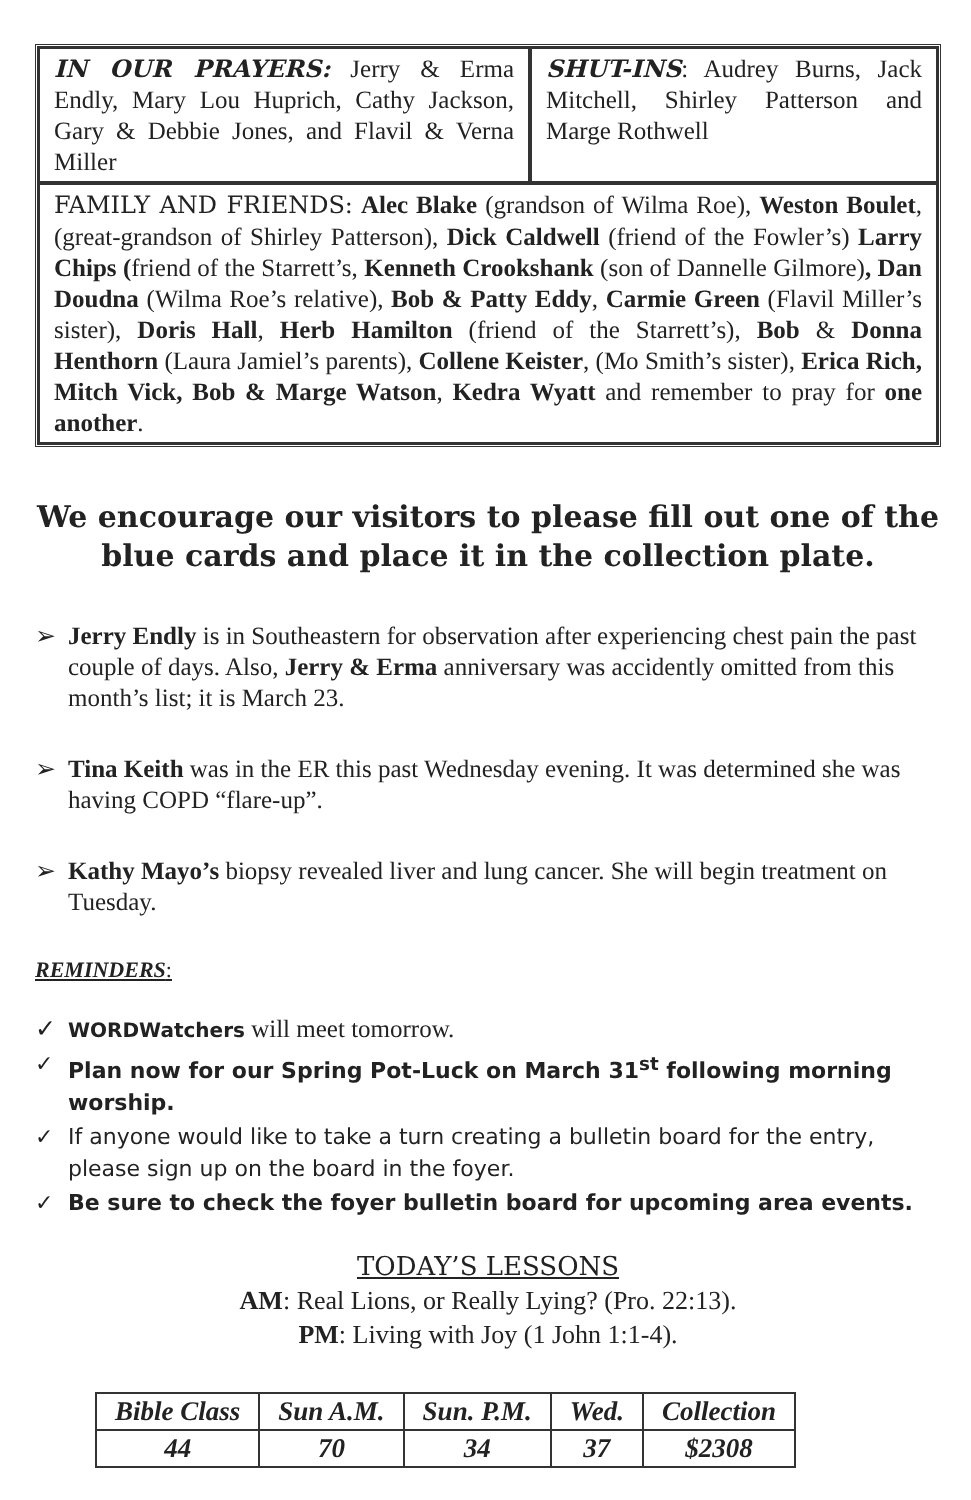| IN OUR PRAYERS: Jerry & Erma Endly, Mary Lou Huprich, Cathy Jackson, Gary & Debbie Jones, and Flavil & Verna Miller | SHUT-INS : Audrey Burns, Jack Mitchell, Shirley Patterson and Marge Rothwell |
| FAMILY AND FRIENDS: Alec Blake (grandson of Wilma Roe), Weston Boulet , (great-grandson of Shirley Patterson), Dick Caldwell (friend of the Fowler’s) Larry Chips ( friend of the Starrett’s, Kenneth Crookshank (son of Dannelle Gilmore) , Dan Doudna (Wilma Roe’s relative), Bob & Patty Eddy , Carmie Green (Flavil Miller’s sister), Doris Hall , Herb Hamilton (friend of the Starrett’s), Bob & Donna Henthorn (Laura Jamiel’s parents), Collene Keister , (Mo Smith’s sister), Erica Rich, Mitch Vick, Bob & Marge Watson , Kedra Wyatt and remember to pray for one another . | |
We encourage our visitors to please fill out one of the
blue cards and place it in the collection plate.
➢ Jerry Endly is in Southeastern for observation after experiencing chest pain the past couple of days. Also, Jerry & Erma anniversary was accidently omitted from this month’s list; it is March 23.
➢ Tina Keith was in the ER this past Wednesday evening. It was determined she was having COPD “flare-up”.
➢ Kathy Mayo’s biopsy revealed liver and lung cancer. She will begin treatment on Tuesday.
REMINDERS:
✓ WORDWatchers will meet tomorrow.
✓ Plan now for our Spring Pot-Luck on March 31<sup>st</sup> following morning worship.
✓ If anyone would like to take a turn creating a bulletin board for the entry, please sign up on the board in the foyer.
✓ Be sure to check the foyer bulletin board for upcoming area events.
TODAY’S LESSONS
AM: Real Lions, or Really Lying? (Pro. 22:13).
PM: Living with Joy (1 John 1:1-4).
| Bible Class | Sun A.M. | Sun. P.M. | Wed. | Collection |
| --- | --- | --- | --- | --- |
| 44 | 70 | 34 | 37 | $2308 |